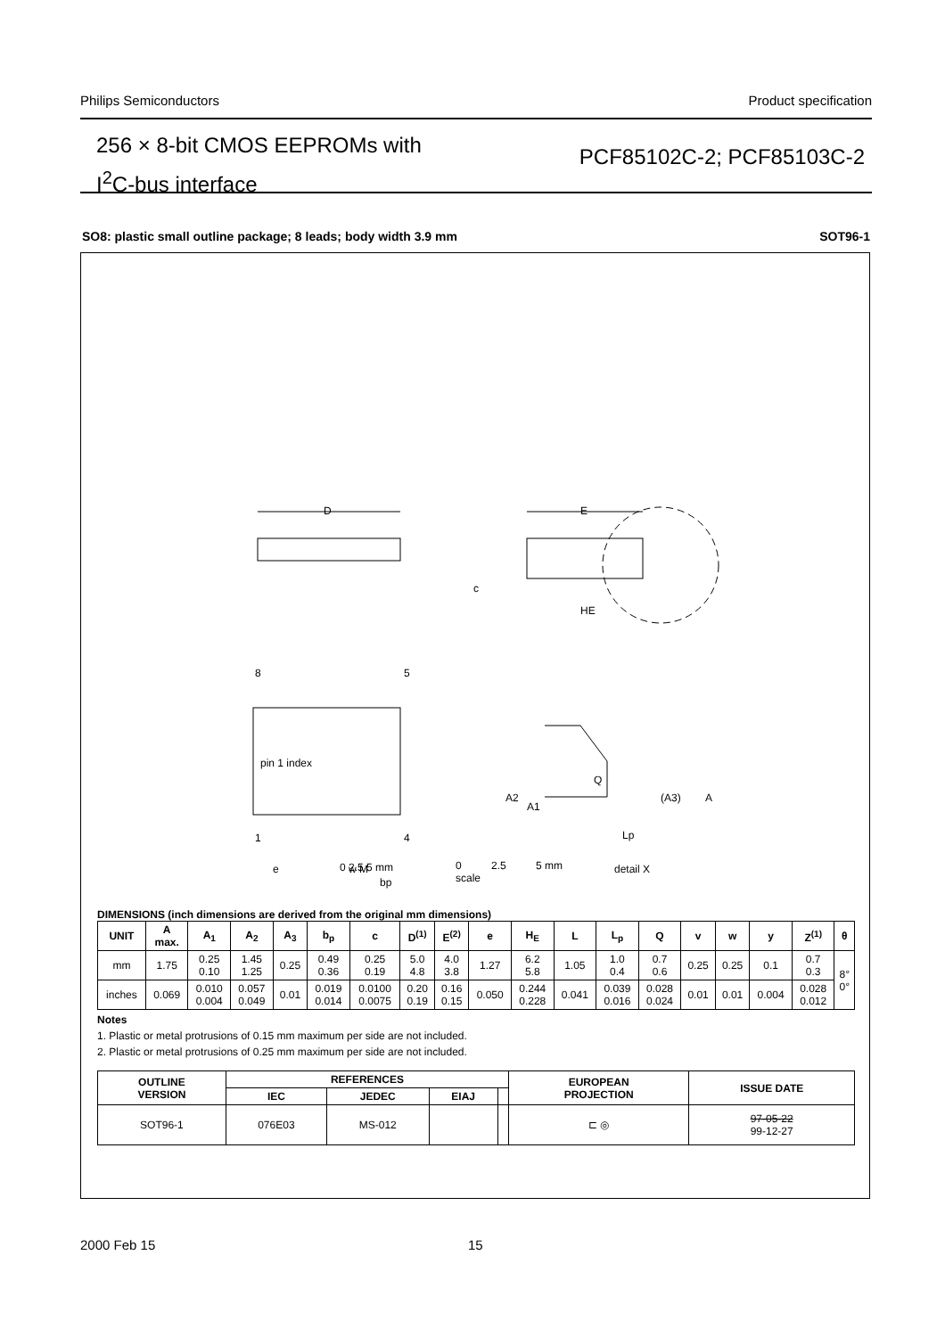Philips Semiconductors Product specification
256 × 8-bit CMOS EEPROMs with
I<sup>2</sup>C-bus interface
PCF85102C-2; PCF85103C-2
SO8: plastic small outline package; 8 leads; body width 3.9 mm SOT96-1
D
E
HE
c
8
5
1
4
pin 1 index
0 2.5 5 mm
e
bp
w M
Q
(A3)
A
A2
A1
Lp
detail X
0 2.5 5 mm
scale
DIMENSIONS (inch dimensions are derived from the original mm dimensions)
| UNIT | A max. | A<sub>1</sub> | A<sub>2</sub> | A<sub>3</sub> | b<sub>p</sub> | c | D<sup>(1)</sup> | E<sup>(2)</sup> | e | H<sub>E</sub> | L | L<sub>p</sub> | Q | v | w | y | Z<sup>(1)</sup> | θ |
| --- | --- | --- | --- | --- | --- | --- | --- | --- | --- | --- | --- | --- | --- | --- | --- | --- | --- | --- |
| mm | 1.75 | 0.25 0.10 | 1.45 1.25 | 0.25 | 0.49 0.36 | 0.25 0.19 | 5.0 4.8 | 4.0 3.8 | 1.27 | 6.2 5.8 | 1.05 | 1.0 0.4 | 0.7 0.6 | 0.25 | 0.25 | 0.1 | 0.7 0.3 | 8° 0° |
| inches | 0.069 | 0.010 0.004 | 0.057 0.049 | 0.01 | 0.019 0.014 | 0.0100 0.0075 | 0.20 0.19 | 0.16 0.15 | 0.050 | 0.244 0.228 | 0.041 | 0.039 0.016 | 0.028 0.024 | 0.01 | 0.01 | 0.004 | 0.028 0.012 | |
Notes
1. Plastic or metal protrusions of 0.15 mm maximum per side are not included.
2. Plastic or metal protrusions of 0.25 mm maximum per side are not included.
| OUTLINE VERSION | REFERENCES | | | | EUROPEAN PROJECTION | ISSUE DATE |
| --- | --- | --- | --- | --- | --- | --- |
| | IEC | JEDEC | EIAJ | | | |
| SOT96-1 | 076E03 | MS-012 | | | ⊏ ◎ | 97-05-22 99-12-27 |
2000 Feb 15 15